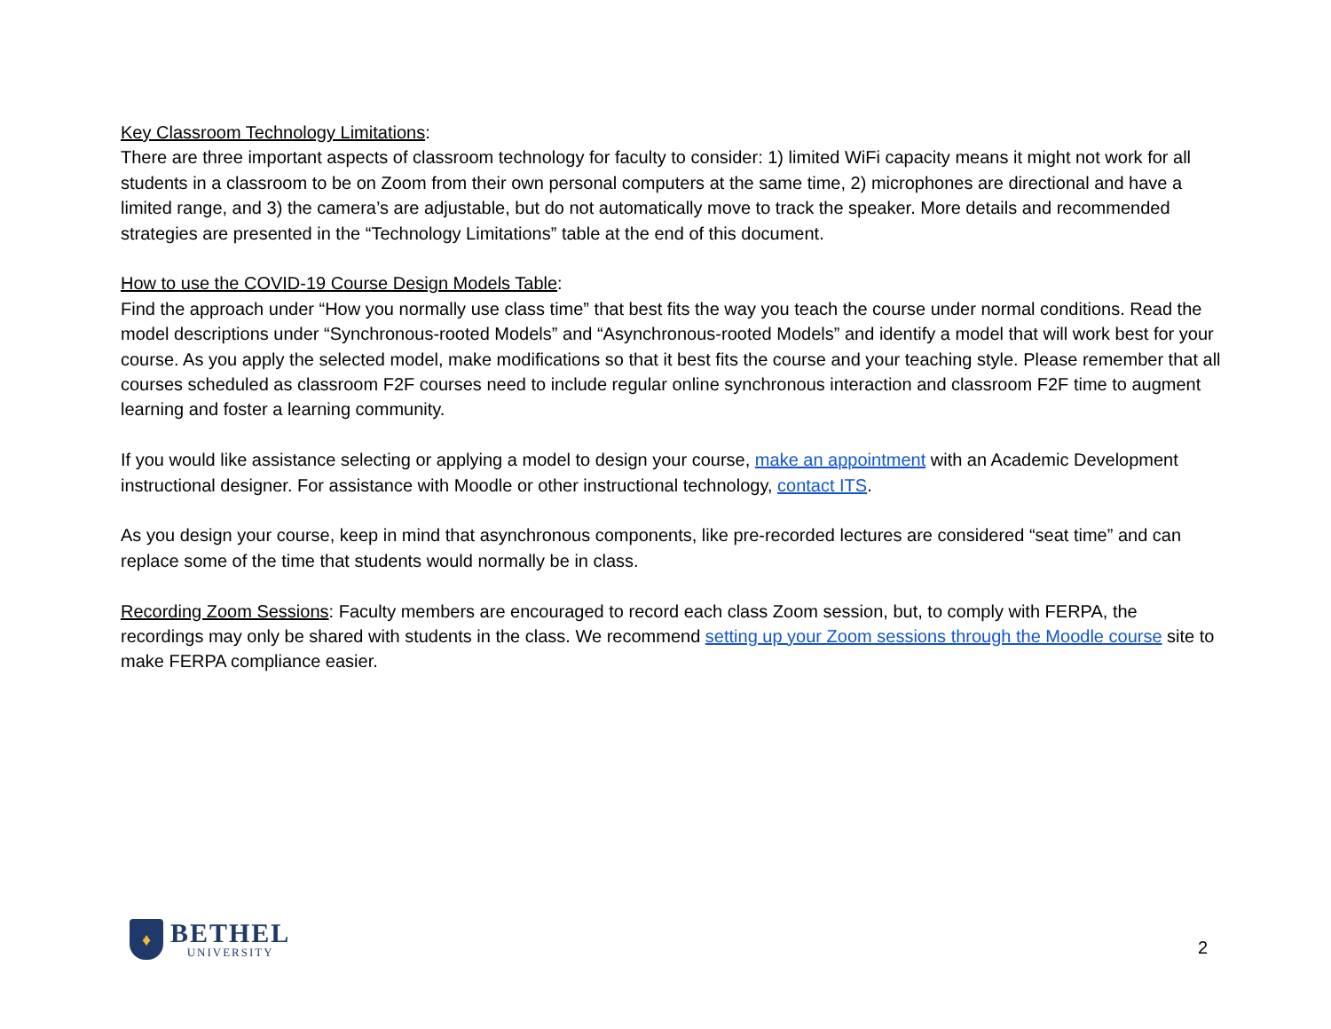Key Classroom Technology Limitations:
There are three important aspects of classroom technology for faculty to consider: 1) limited WiFi capacity means it might not work for all students in a classroom to be on Zoom from their own personal computers at the same time, 2) microphones are directional and have a limited range, and 3) the camera’s are adjustable, but do not automatically move to track the speaker. More details and recommended strategies are presented in the “Technology Limitations” table at the end of this document.
How to use the COVID-19 Course Design Models Table:
Find the approach under “How you normally use class time” that best fits the way you teach the course under normal conditions. Read the model descriptions under “Synchronous-rooted Models” and “Asynchronous-rooted Models” and identify a model that will work best for your course. As you apply the selected model, make modifications so that it best fits the course and your teaching style. Please remember that all courses scheduled as classroom F2F courses need to include regular online synchronous interaction and classroom F2F time to augment learning and foster a learning community.
If you would like assistance selecting or applying a model to design your course, make an appointment with an Academic Development instructional designer. For assistance with Moodle or other instructional technology, contact ITS.
As you design your course, keep in mind that asynchronous components, like pre-recorded lectures are considered “seat time” and can replace some of the time that students would normally be in class.
Recording Zoom Sessions: Faculty members are encouraged to record each class Zoom session, but, to comply with FERPA, the recordings may only be shared with students in the class. We recommend setting up your Zoom sessions through the Moodle course site to make FERPA compliance easier.
♦
BETHEL
UNIVERSITY
2